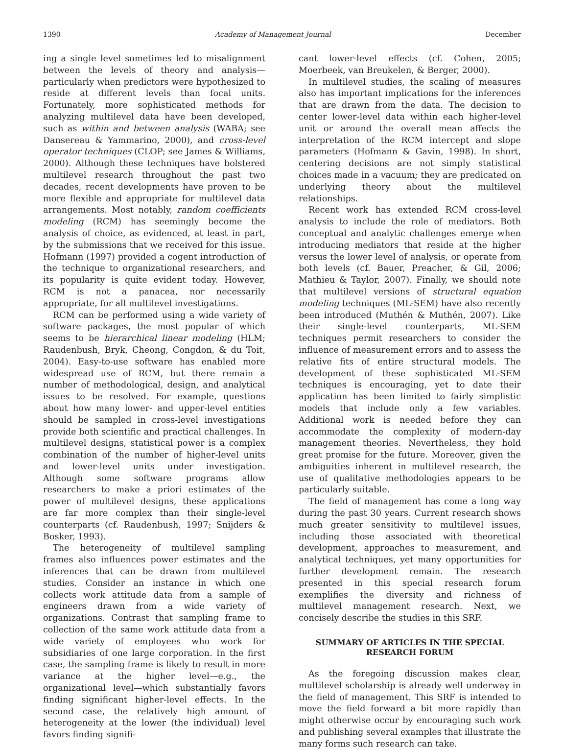1390 Academy of Management Journal December
ing a single level sometimes led to misalignment between the levels of theory and analysis—particularly when predictors were hypothesized to reside at different levels than focal units. Fortunately, more sophisticated methods for analyzing multilevel data have been developed, such as within and between analysis (WABA; see Dansereau & Yammarino, 2000), and cross-level operator techniques (CLOP; see James & Williams, 2000). Although these techniques have bolstered multilevel research throughout the past two decades, recent developments have proven to be more flexible and appropriate for multilevel data arrangements. Most notably, random coefficients modeling (RCM) has seemingly become the analysis of choice, as evidenced, at least in part, by the submissions that we received for this issue. Hofmann (1997) provided a cogent introduction of the technique to organizational researchers, and its popularity is quite evident today. However, RCM is not a panacea, nor necessarily appropriate, for all multilevel investigations.
RCM can be performed using a wide variety of software packages, the most popular of which seems to be hierarchical linear modeling (HLM; Raudenbush, Bryk, Cheong, Congdon, & du Toit, 2004). Easy-to-use software has enabled more widespread use of RCM, but there remain a number of methodological, design, and analytical issues to be resolved. For example, questions about how many lower- and upper-level entities should be sampled in cross-level investigations provide both scientific and practical challenges. In multilevel designs, statistical power is a complex combination of the number of higher-level units and lower-level units under investigation. Although some software programs allow researchers to make a priori estimates of the power of multilevel designs, these applications are far more complex than their single-level counterparts (cf. Raudenbush, 1997; Snijders & Bosker, 1993).
The heterogeneity of multilevel sampling frames also influences power estimates and the inferences that can be drawn from multilevel studies. Consider an instance in which one collects work attitude data from a sample of engineers drawn from a wide variety of organizations. Contrast that sampling frame to collection of the same work attitude data from a wide variety of employees who work for subsidiaries of one large corporation. In the first case, the sampling frame is likely to result in more variance at the higher level—e.g., the organizational level—which substantially favors finding significant higher-level effects. In the second case, the relatively high amount of heterogeneity at the lower (the individual) level favors finding signifi-
cant lower-level effects (cf. Cohen, 2005; Moerbeek, van Breukelen, & Berger, 2000).
In multilevel studies, the scaling of measures also has important implications for the inferences that are drawn from the data. The decision to center lower-level data within each higher-level unit or around the overall mean affects the interpretation of the RCM intercept and slope parameters (Hofmann & Gavin, 1998). In short, centering decisions are not simply statistical choices made in a vacuum; they are predicated on underlying theory about the multilevel relationships.
Recent work has extended RCM cross-level analysis to include the role of mediators. Both conceptual and analytic challenges emerge when introducing mediators that reside at the higher versus the lower level of analysis, or operate from both levels (cf. Bauer, Preacher, & Gil, 2006; Mathieu & Taylor, 2007). Finally, we should note that multilevel versions of structural equation modeling techniques (ML-SEM) have also recently been introduced (Muthén & Muthén, 2007). Like their single-level counterparts, ML-SEM techniques permit researchers to consider the influence of measurement errors and to assess the relative fits of entire structural models. The development of these sophisticated ML-SEM techniques is encouraging, yet to date their application has been limited to fairly simplistic models that include only a few variables. Additional work is needed before they can accommodate the complexity of modern-day management theories. Nevertheless, they hold great promise for the future. Moreover, given the ambiguities inherent in multilevel research, the use of qualitative methodologies appears to be particularly suitable.
The field of management has come a long way during the past 30 years. Current research shows much greater sensitivity to multilevel issues, including those associated with theoretical development, approaches to measurement, and analytical techniques, yet many opportunities for further development remain. The research presented in this special research forum exemplifies the diversity and richness of multilevel management research. Next, we concisely describe the studies in this SRF.
SUMMARY OF ARTICLES IN THE SPECIAL RESEARCH FORUM
As the foregoing discussion makes clear, multilevel scholarship is already well underway in the field of management. This SRF is intended to move the field forward a bit more rapidly than might otherwise occur by encouraging such work and publishing several examples that illustrate the many forms such research can take.